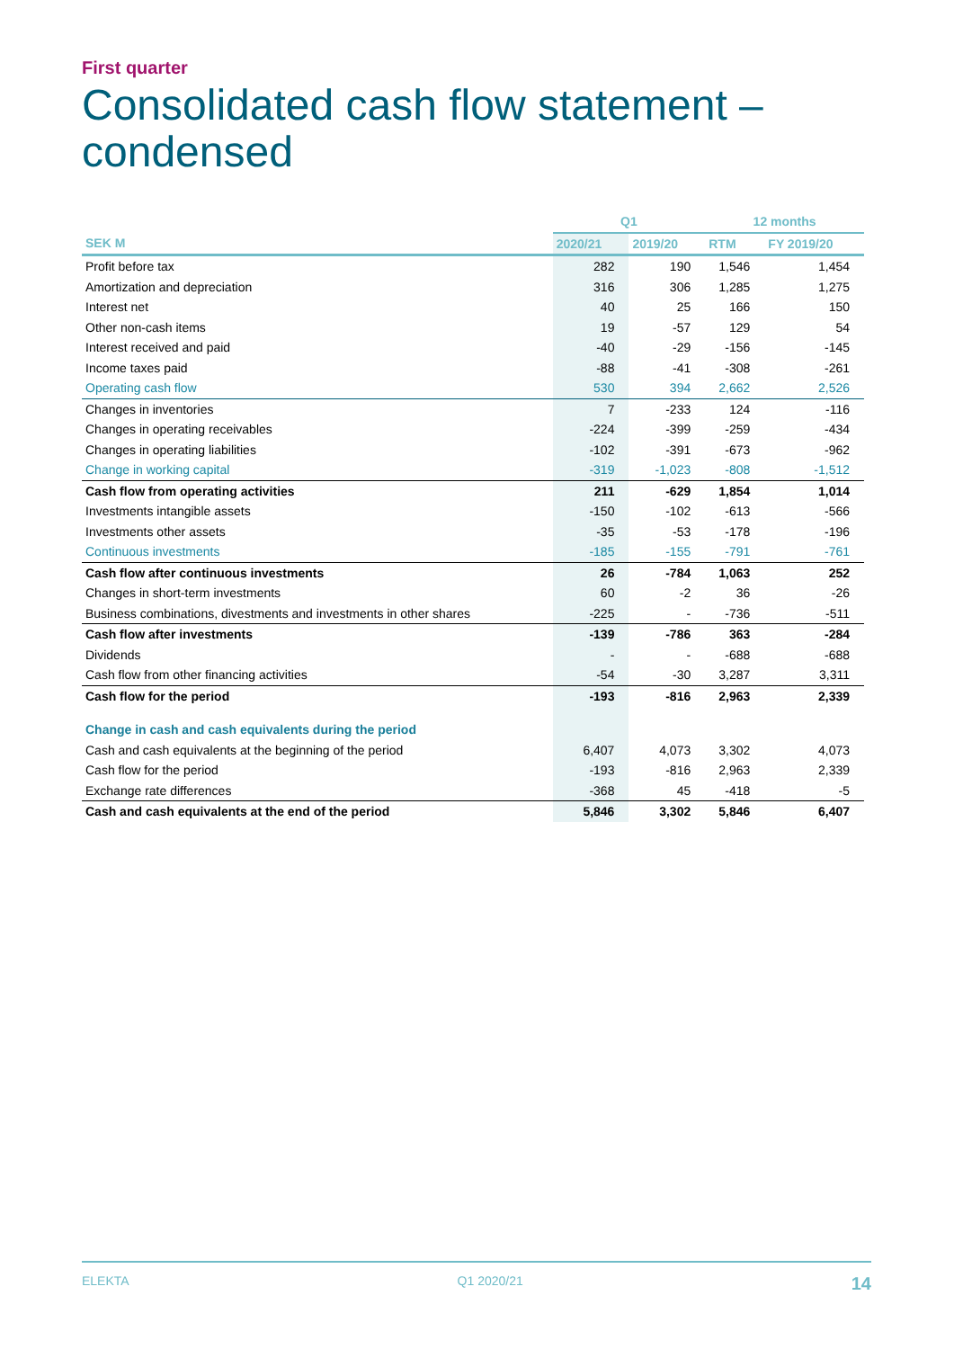First quarter
Consolidated cash flow statement –
condensed
| | Q1 | | 12 months | |
| --- | --- | --- | --- | --- |
| SEK M | 2020/21 | 2019/20 | RTM | FY 2019/20 |
| Profit before tax | 282 | 190 | 1,546 | 1,454 |
| Amortization and depreciation | 316 | 306 | 1,285 | 1,275 |
| Interest net | 40 | 25 | 166 | 150 |
| Other non-cash items | 19 | -57 | 129 | 54 |
| Interest received and paid | -40 | -29 | -156 | -145 |
| Income taxes paid | -88 | -41 | -308 | -261 |
| Operating cash flow | 530 | 394 | 2,662 | 2,526 |
| Changes in inventories | 7 | -233 | 124 | -116 |
| Changes in operating receivables | -224 | -399 | -259 | -434 |
| Changes in operating liabilities | -102 | -391 | -673 | -962 |
| Change in working capital | -319 | -1,023 | -808 | -1,512 |
| Cash flow from operating activities | 211 | -629 | 1,854 | 1,014 |
| Investments intangible assets | -150 | -102 | -613 | -566 |
| Investments other assets | -35 | -53 | -178 | -196 |
| Continuous investments | -185 | -155 | -791 | -761 |
| Cash flow after continuous investments | 26 | -784 | 1,063 | 252 |
| Changes in short-term investments | 60 | -2 | 36 | -26 |
| Business combinations, divestments and investments in other shares | -225 | - | -736 | -511 |
| Cash flow after investments | -139 | -786 | 363 | -284 |
| Dividends | - | - | -688 | -688 |
| Cash flow from other financing activities | -54 | -30 | 3,287 | 3,311 |
| Cash flow for the period | -193 | -816 | 2,963 | 2,339 |
| Change in cash and cash equivalents during the period | | | | |
| Cash and cash equivalents at the beginning of the period | 6,407 | 4,073 | 3,302 | 4,073 |
| Cash flow for the period | -193 | -816 | 2,963 | 2,339 |
| Exchange rate differences | -368 | 45 | -418 | -5 |
| Cash and cash equivalents at the end of the period | 5,846 | 3,302 | 5,846 | 6,407 |
ELEKTA Q1 2020/21 14